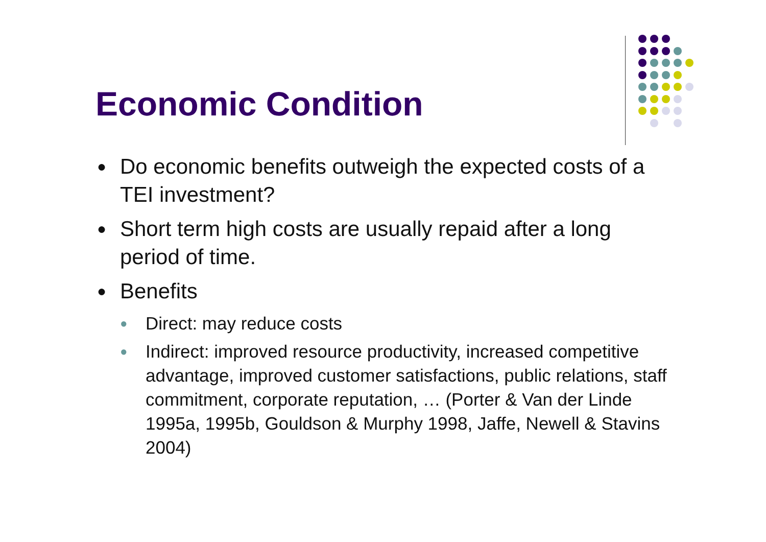Economic Condition
● Do economic benefits outweigh the expected costs of a TEI investment?
● Short term high costs are usually repaid after a long period of time.
● Benefits
● Direct: may reduce costs
● Indirect: improved resource productivity, increased competitive advantage, improved customer satisfactions, public relations, staff commitment, corporate reputation, … (Porter & Van der Linde 1995a, 1995b, Gouldson & Murphy 1998, Jaffe, Newell & Stavins 2004)